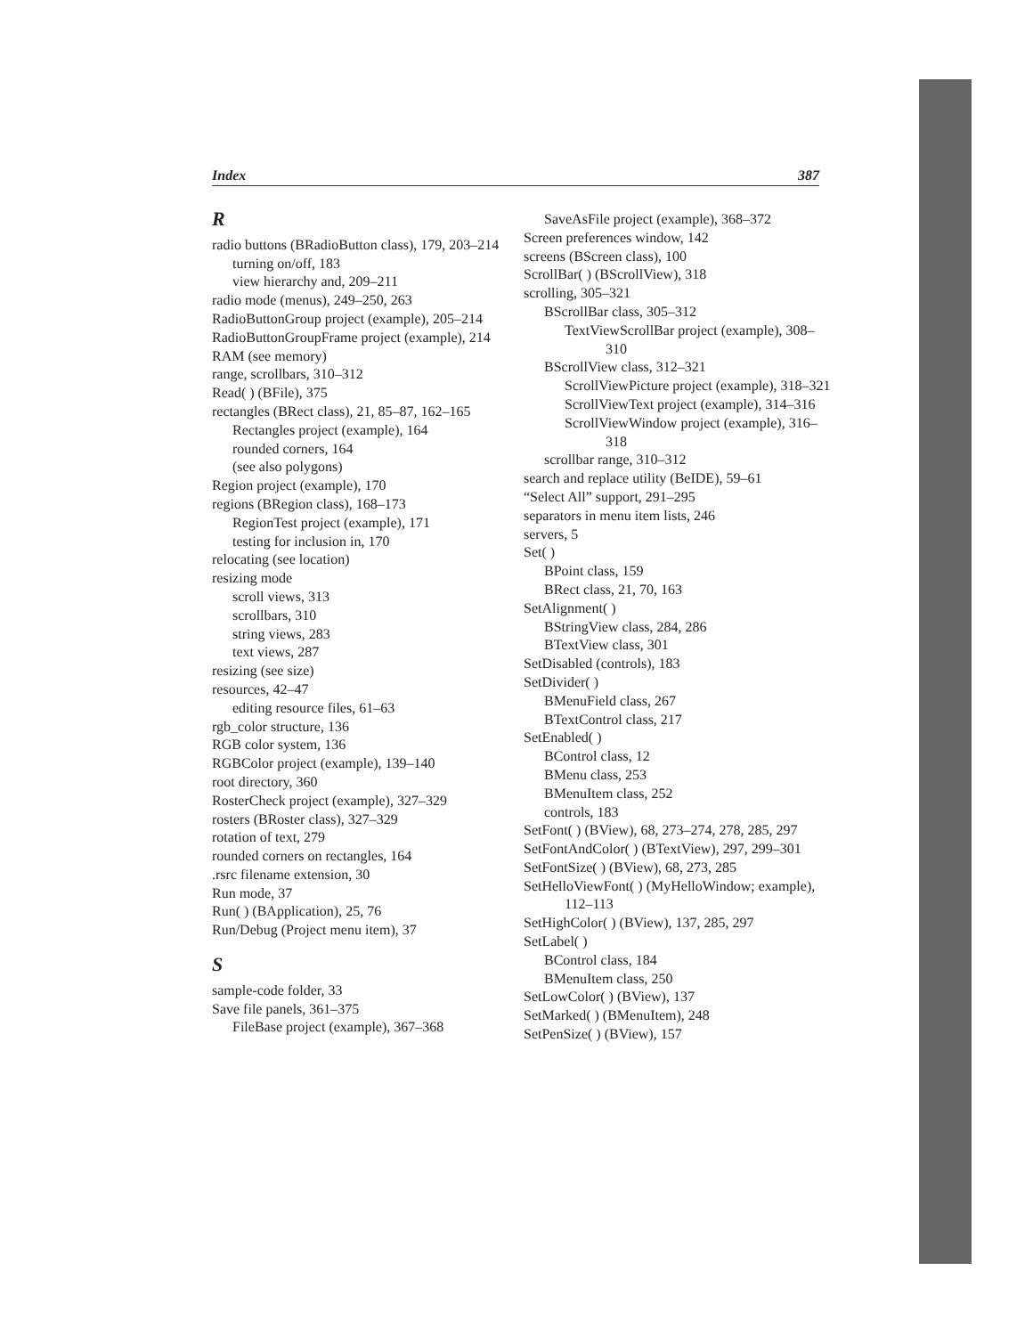Index 387
R
radio buttons (BRadioButton class), 179, 203–214
turning on/off, 183
view hierarchy and, 209–211
radio mode (menus), 249–250, 263
RadioButtonGroup project (example), 205–214
RadioButtonGroupFrame project (example), 214
RAM (see memory)
range, scrollbars, 310–312
Read( ) (BFile), 375
rectangles (BRect class), 21, 85–87, 162–165
Rectangles project (example), 164
rounded corners, 164
(see also polygons)
Region project (example), 170
regions (BRegion class), 168–173
RegionTest project (example), 171
testing for inclusion in, 170
relocating (see location)
resizing mode
scroll views, 313
scrollbars, 310
string views, 283
text views, 287
resizing (see size)
resources, 42–47
editing resource files, 61–63
rgb_color structure, 136
RGB color system, 136
RGBColor project (example), 139–140
root directory, 360
RosterCheck project (example), 327–329
rosters (BRoster class), 327–329
rotation of text, 279
rounded corners on rectangles, 164
.rsrc filename extension, 30
Run mode, 37
Run( ) (BApplication), 25, 76
Run/Debug (Project menu item), 37
S
sample-code folder, 33
Save file panels, 361–375
FileBase project (example), 367–368
SaveAsFile project (example), 368–372
Screen preferences window, 142
screens (BScreen class), 100
ScrollBar( ) (BScrollView), 318
scrolling, 305–321
BScrollBar class, 305–312
TextViewScrollBar project (example), 308–310
BScrollView class, 312–321
ScrollViewPicture project (example), 318–321
ScrollViewText project (example), 314–316
ScrollViewWindow project (example), 316–318
scrollbar range, 310–312
search and replace utility (BeIDE), 59–61
“Select All” support, 291–295
separators in menu item lists, 246
servers, 5
Set( )
BPoint class, 159
BRect class, 21, 70, 163
SetAlignment( )
BStringView class, 284, 286
BTextView class, 301
SetDisabled (controls), 183
SetDivider( )
BMenuField class, 267
BTextControl class, 217
SetEnabled( )
BControl class, 12
BMenu class, 253
BMenuItem class, 252
controls, 183
SetFont( ) (BView), 68, 273–274, 278, 285, 297
SetFontAndColor( ) (BTextView), 297, 299–301
SetFontSize( ) (BView), 68, 273, 285
SetHelloViewFont( ) (MyHelloWindow; example), 112–113
SetHighColor( ) (BView), 137, 285, 297
SetLabel( )
BControl class, 184
BMenuItem class, 250
SetLowColor( ) (BView), 137
SetMarked( ) (BMenuItem), 248
SetPenSize( ) (BView), 157